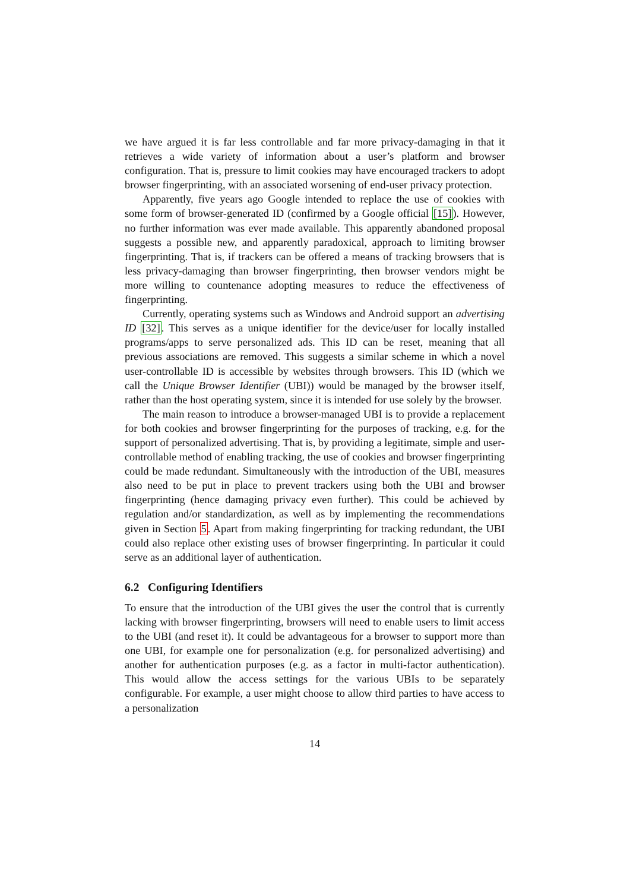we have argued it is far less controllable and far more privacy-damaging in that it retrieves a wide variety of information about a user’s platform and browser configuration. That is, pressure to limit cookies may have encouraged trackers to adopt browser fingerprinting, with an associated worsening of end-user privacy protection.
Apparently, five years ago Google intended to replace the use of cookies with some form of browser-generated ID (confirmed by a Google official [15]). However, no further information was ever made available. This apparently abandoned proposal suggests a possible new, and apparently paradoxical, approach to limiting browser fingerprinting. That is, if trackers can be offered a means of tracking browsers that is less privacy-damaging than browser fingerprinting, then browser vendors might be more willing to countenance adopting measures to reduce the effectiveness of fingerprinting.
Currently, operating systems such as Windows and Android support an advertising ID [32]. This serves as a unique identifier for the device/user for locally installed programs/apps to serve personalized ads. This ID can be reset, meaning that all previous associations are removed. This suggests a similar scheme in which a novel user-controllable ID is accessible by websites through browsers. This ID (which we call the Unique Browser Identifier (UBI)) would be managed by the browser itself, rather than the host operating system, since it is intended for use solely by the browser.
The main reason to introduce a browser-managed UBI is to provide a replacement for both cookies and browser fingerprinting for the purposes of tracking, e.g. for the support of personalized advertising. That is, by providing a legitimate, simple and user-controllable method of enabling tracking, the use of cookies and browser fingerprinting could be made redundant. Simultaneously with the introduction of the UBI, measures also need to be put in place to prevent trackers using both the UBI and browser fingerprinting (hence damaging privacy even further). This could be achieved by regulation and/or standardization, as well as by implementing the recommendations given in Section 5. Apart from making fingerprinting for tracking redundant, the UBI could also replace other existing uses of browser fingerprinting. In particular it could serve as an additional layer of authentication.
6.2 Configuring Identifiers
To ensure that the introduction of the UBI gives the user the control that is currently lacking with browser fingerprinting, browsers will need to enable users to limit access to the UBI (and reset it). It could be advantageous for a browser to support more than one UBI, for example one for personalization (e.g. for personalized advertising) and another for authentication purposes (e.g. as a factor in multi-factor authentication). This would allow the access settings for the various UBIs to be separately configurable. For example, a user might choose to allow third parties to have access to a personalization
14